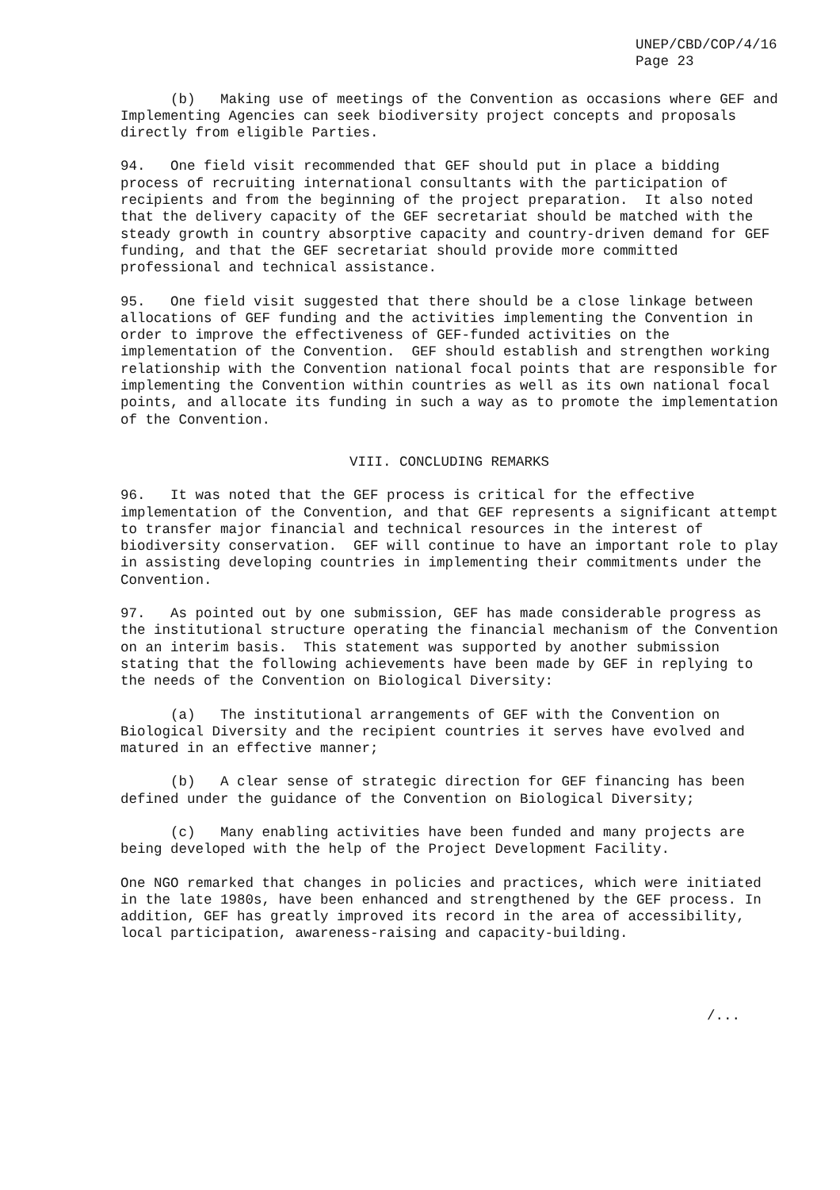UNEP/CBD/COP/4/16
Page 23
(b) Making use of meetings of the Convention as occasions where GEF and Implementing Agencies can seek biodiversity project concepts and proposals directly from eligible Parties.
94. One field visit recommended that GEF should put in place a bidding process of recruiting international consultants with the participation of recipients and from the beginning of the project preparation. It also noted that the delivery capacity of the GEF secretariat should be matched with the steady growth in country absorptive capacity and country-driven demand for GEF funding, and that the GEF secretariat should provide more committed professional and technical assistance.
95. One field visit suggested that there should be a close linkage between allocations of GEF funding and the activities implementing the Convention in order to improve the effectiveness of GEF-funded activities on the implementation of the Convention. GEF should establish and strengthen working relationship with the Convention national focal points that are responsible for implementing the Convention within countries as well as its own national focal points, and allocate its funding in such a way as to promote the implementation of the Convention.
VIII. CONCLUDING REMARKS
96. It was noted that the GEF process is critical for the effective implementation of the Convention, and that GEF represents a significant attempt to transfer major financial and technical resources in the interest of biodiversity conservation. GEF will continue to have an important role to play in assisting developing countries in implementing their commitments under the Convention.
97. As pointed out by one submission, GEF has made considerable progress as the institutional structure operating the financial mechanism of the Convention on an interim basis. This statement was supported by another submission stating that the following achievements have been made by GEF in replying to the needs of the Convention on Biological Diversity:
(a) The institutional arrangements of GEF with the Convention on Biological Diversity and the recipient countries it serves have evolved and matured in an effective manner;
(b) A clear sense of strategic direction for GEF financing has been defined under the guidance of the Convention on Biological Diversity;
(c) Many enabling activities have been funded and many projects are being developed with the help of the Project Development Facility.
One NGO remarked that changes in policies and practices, which were initiated in the late 1980s, have been enhanced and strengthened by the GEF process. In addition, GEF has greatly improved its record in the area of accessibility, local participation, awareness-raising and capacity-building.
/...